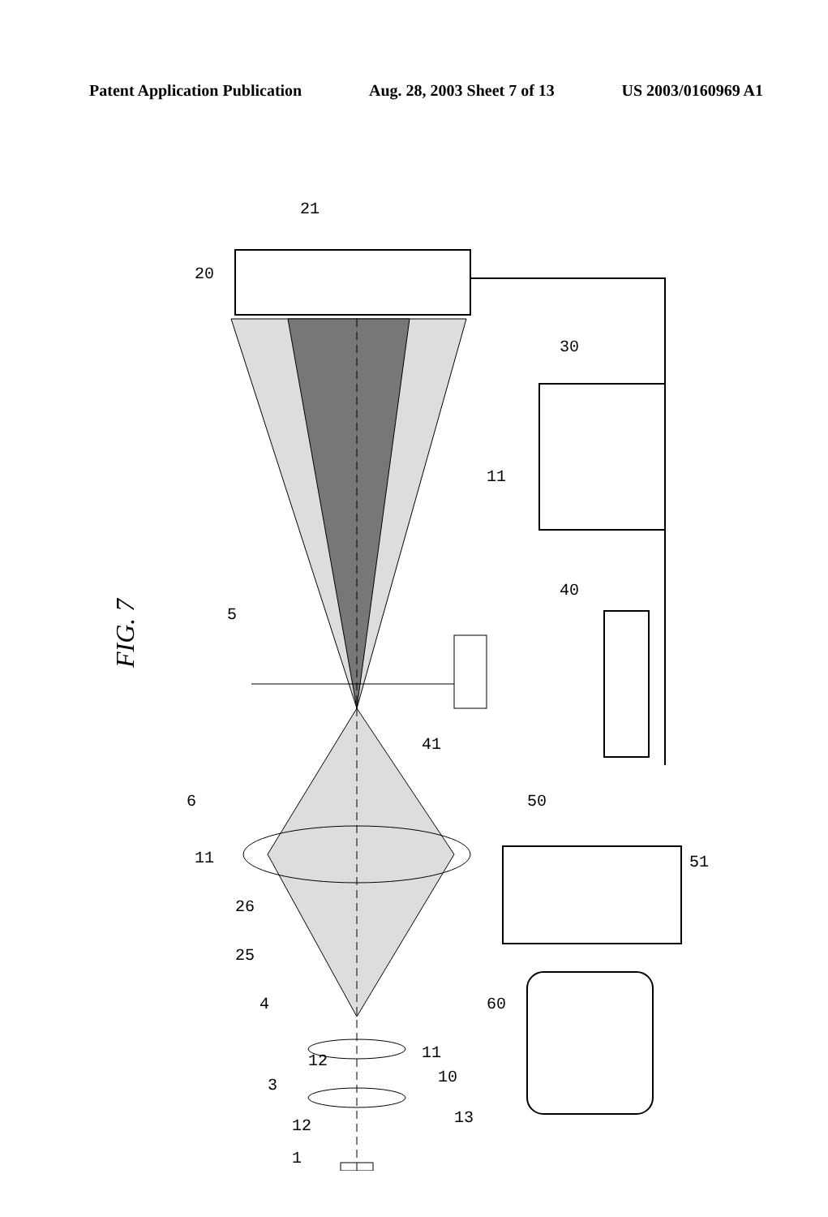Patent Application Publication Aug. 28, 2003 Sheet 7 of 13 US 2003/0160969 A1
FIG. 7
20
21
30
11
40
5
41
6
50
11
26
25
51
4
60
12
11
10
3
13
12
1